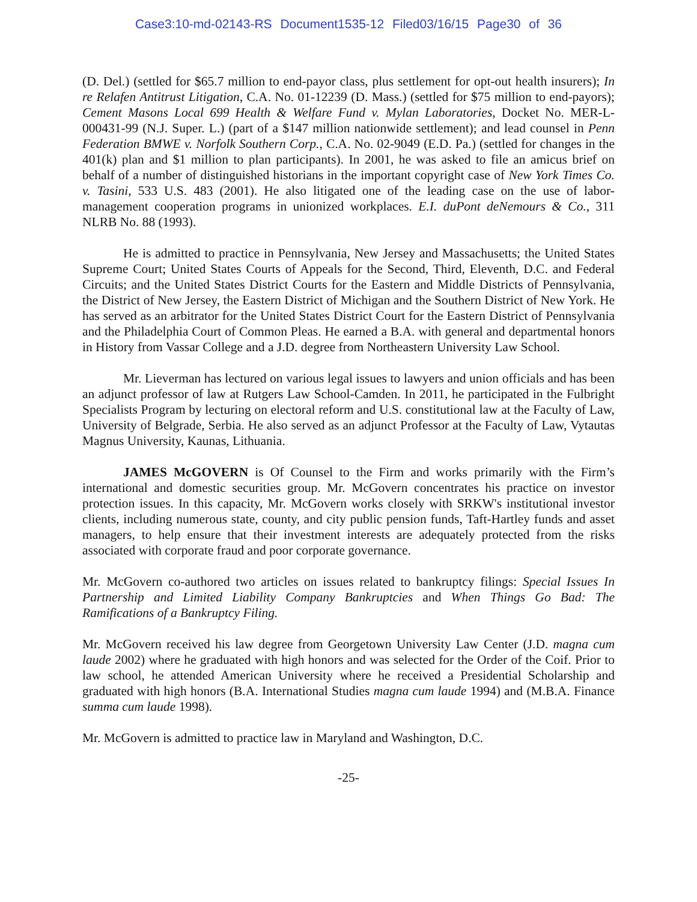Case3:10-md-02143-RS Document1535-12 Filed03/16/15 Page30 of 36
(D. Del.) (settled for $65.7 million to end-payor class, plus settlement for opt-out health insurers); In re Relafen Antitrust Litigation, C.A. No. 01-12239 (D. Mass.) (settled for $75 million to end-payors); Cement Masons Local 699 Health & Welfare Fund v. Mylan Laboratories, Docket No. MER-L-000431-99 (N.J. Super. L.) (part of a $147 million nationwide settlement); and lead counsel in Penn Federation BMWE v. Norfolk Southern Corp., C.A. No. 02-9049 (E.D. Pa.) (settled for changes in the 401(k) plan and $1 million to plan participants). In 2001, he was asked to file an amicus brief on behalf of a number of distinguished historians in the important copyright case of New York Times Co. v. Tasini, 533 U.S. 483 (2001). He also litigated one of the leading case on the use of labor-management cooperation programs in unionized workplaces. E.I. duPont deNemours & Co., 311 NLRB No. 88 (1993).
He is admitted to practice in Pennsylvania, New Jersey and Massachusetts; the United States Supreme Court; United States Courts of Appeals for the Second, Third, Eleventh, D.C. and Federal Circuits; and the United States District Courts for the Eastern and Middle Districts of Pennsylvania, the District of New Jersey, the Eastern District of Michigan and the Southern District of New York. He has served as an arbitrator for the United States District Court for the Eastern District of Pennsylvania and the Philadelphia Court of Common Pleas. He earned a B.A. with general and departmental honors in History from Vassar College and a J.D. degree from Northeastern University Law School.
Mr. Lieverman has lectured on various legal issues to lawyers and union officials and has been an adjunct professor of law at Rutgers Law School-Camden. In 2011, he participated in the Fulbright Specialists Program by lecturing on electoral reform and U.S. constitutional law at the Faculty of Law, University of Belgrade, Serbia. He also served as an adjunct Professor at the Faculty of Law, Vytautas Magnus University, Kaunas, Lithuania.
JAMES McGOVERN is Of Counsel to the Firm and works primarily with the Firm’s international and domestic securities group. Mr. McGovern concentrates his practice on investor protection issues. In this capacity, Mr. McGovern works closely with SRKW's institutional investor clients, including numerous state, county, and city public pension funds, Taft-Hartley funds and asset managers, to help ensure that their investment interests are adequately protected from the risks associated with corporate fraud and poor corporate governance.
Mr. McGovern co-authored two articles on issues related to bankruptcy filings: Special Issues In Partnership and Limited Liability Company Bankruptcies and When Things Go Bad: The Ramifications of a Bankruptcy Filing.
Mr. McGovern received his law degree from Georgetown University Law Center (J.D. magna cum laude 2002) where he graduated with high honors and was selected for the Order of the Coif. Prior to law school, he attended American University where he received a Presidential Scholarship and graduated with high honors (B.A. International Studies magna cum laude 1994) and (M.B.A. Finance summa cum laude 1998).
Mr. McGovern is admitted to practice law in Maryland and Washington, D.C.
-25-